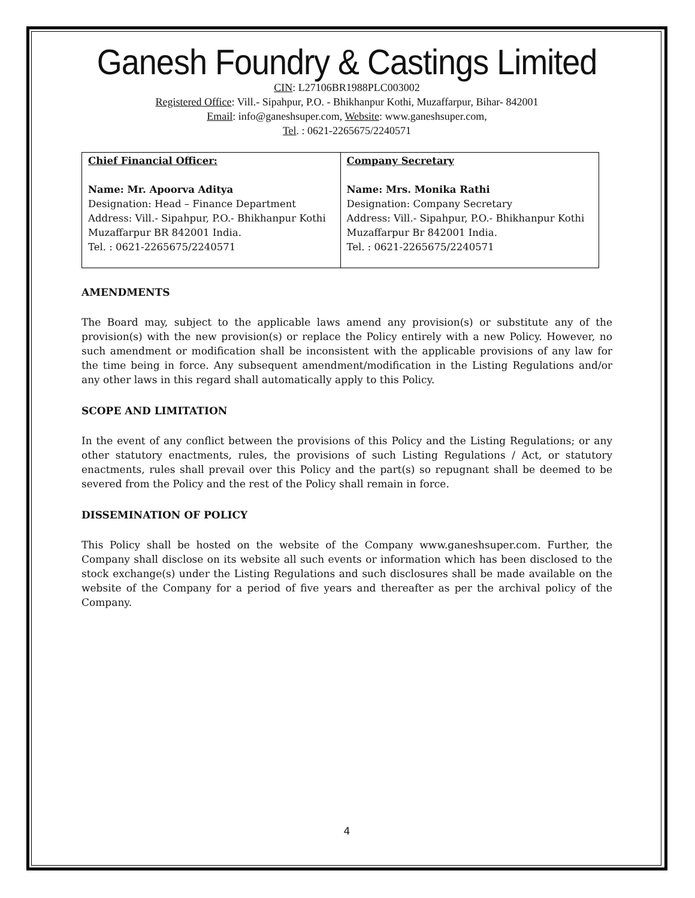Ganesh Foundry & Castings Limited
CIN: L27106BR1988PLC003002
Registered Office: Vill.- Sipahpur, P.O. - Bhikhanpur Kothi, Muzaffarpur, Bihar- 842001
Email: info@ganeshsuper.com, Website: www.ganeshsuper.com,
Tel. : 0621-2265675/2240571
| Chief Financial Officer: Name: Mr. Apoorva Aditya Designation: Head – Finance Department Address: Vill.- Sipahpur, P.O.- Bhikhanpur Kothi Muzaffarpur BR 842001 India. Tel. : 0621-2265675/2240571 | Company Secretary Name: Mrs. Monika Rathi Designation: Company Secretary Address: Vill.- Sipahpur, P.O.- Bhikhanpur Kothi Muzaffarpur Br 842001 India. Tel. : 0621-2265675/2240571 |
AMENDMENTS
The Board may, subject to the applicable laws amend any provision(s) or substitute any of the provision(s) with the new provision(s) or replace the Policy entirely with a new Policy. However, no such amendment or modification shall be inconsistent with the applicable provisions of any law for the time being in force. Any subsequent amendment/modification in the Listing Regulations and/or any other laws in this regard shall automatically apply to this Policy.
SCOPE AND LIMITATION
In the event of any conflict between the provisions of this Policy and the Listing Regulations; or any other statutory enactments, rules, the provisions of such Listing Regulations / Act, or statutory enactments, rules shall prevail over this Policy and the part(s) so repugnant shall be deemed to be severed from the Policy and the rest of the Policy shall remain in force.
DISSEMINATION OF POLICY
This Policy shall be hosted on the website of the Company www.ganeshsuper.com. Further, the Company shall disclose on its website all such events or information which has been disclosed to the stock exchange(s) under the Listing Regulations and such disclosures shall be made available on the website of the Company for a period of five years and thereafter as per the archival policy of the Company.
4